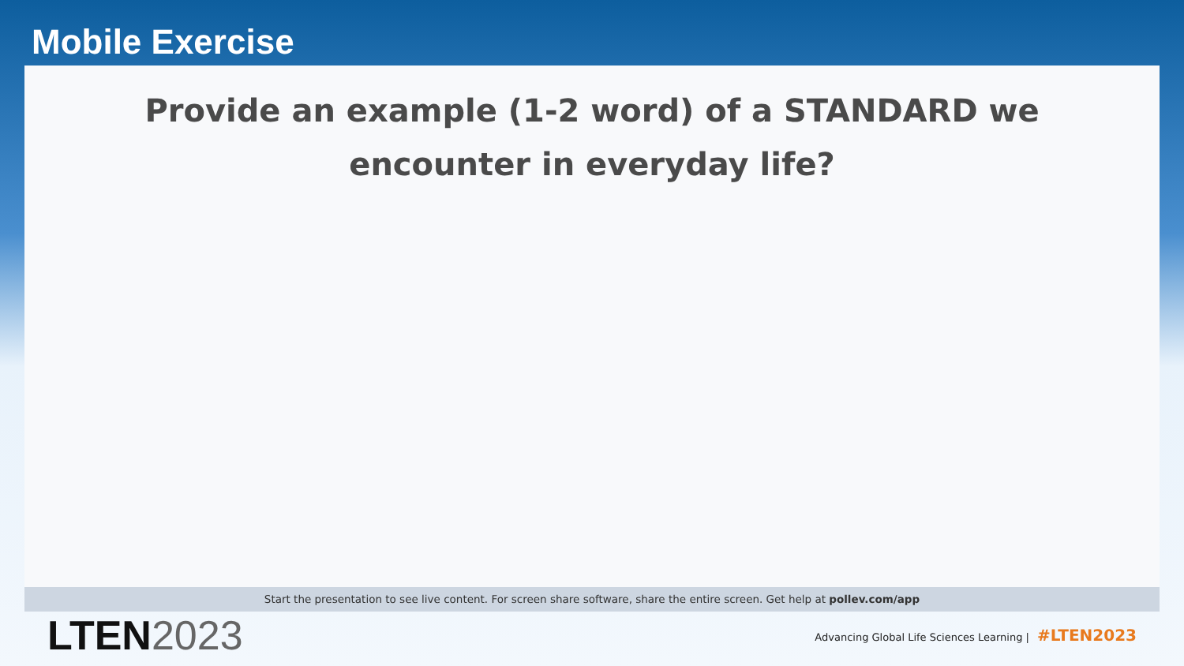Mobile Exercise
Provide an example (1-2 word) of a STANDARD we encounter in everyday life?
Start the presentation to see live content. For screen share software, share the entire screen. Get help at pollev.com/app
LTEN2023
Advancing Global Life Sciences Learning | #LTEN2023